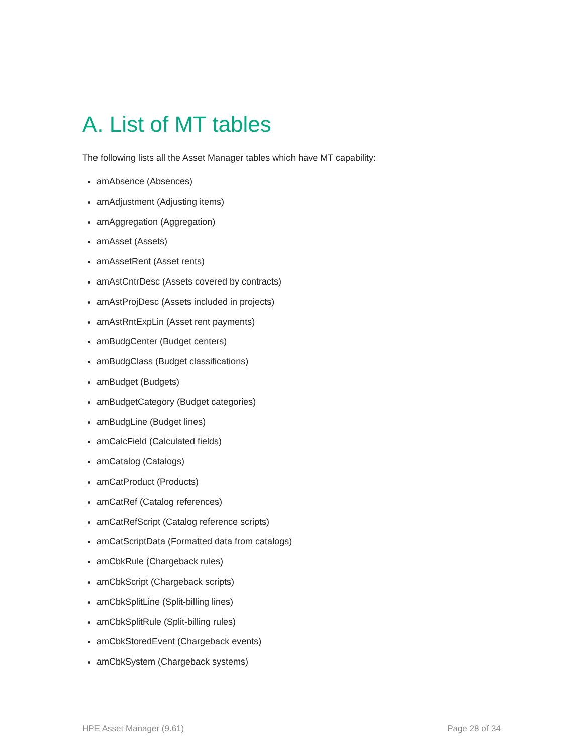A. List of MT tables
The following lists all the Asset Manager tables which have MT capability:
amAbsence (Absences)
amAdjustment (Adjusting items)
amAggregation (Aggregation)
amAsset (Assets)
amAssetRent (Asset rents)
amAstCntrDesc (Assets covered by contracts)
amAstProjDesc (Assets included in projects)
amAstRntExpLin (Asset rent payments)
amBudgCenter (Budget centers)
amBudgClass (Budget classifications)
amBudget (Budgets)
amBudgetCategory (Budget categories)
amBudgLine (Budget lines)
amCalcField (Calculated fields)
amCatalog (Catalogs)
amCatProduct (Products)
amCatRef (Catalog references)
amCatRefScript (Catalog reference scripts)
amCatScriptData (Formatted data from catalogs)
amCbkRule (Chargeback rules)
amCbkScript (Chargeback scripts)
amCbkSplitLine (Split-billing lines)
amCbkSplitRule (Split-billing rules)
amCbkStoredEvent (Chargeback events)
amCbkSystem (Chargeback systems)
HPE Asset Manager (9.61) Page 28 of 34